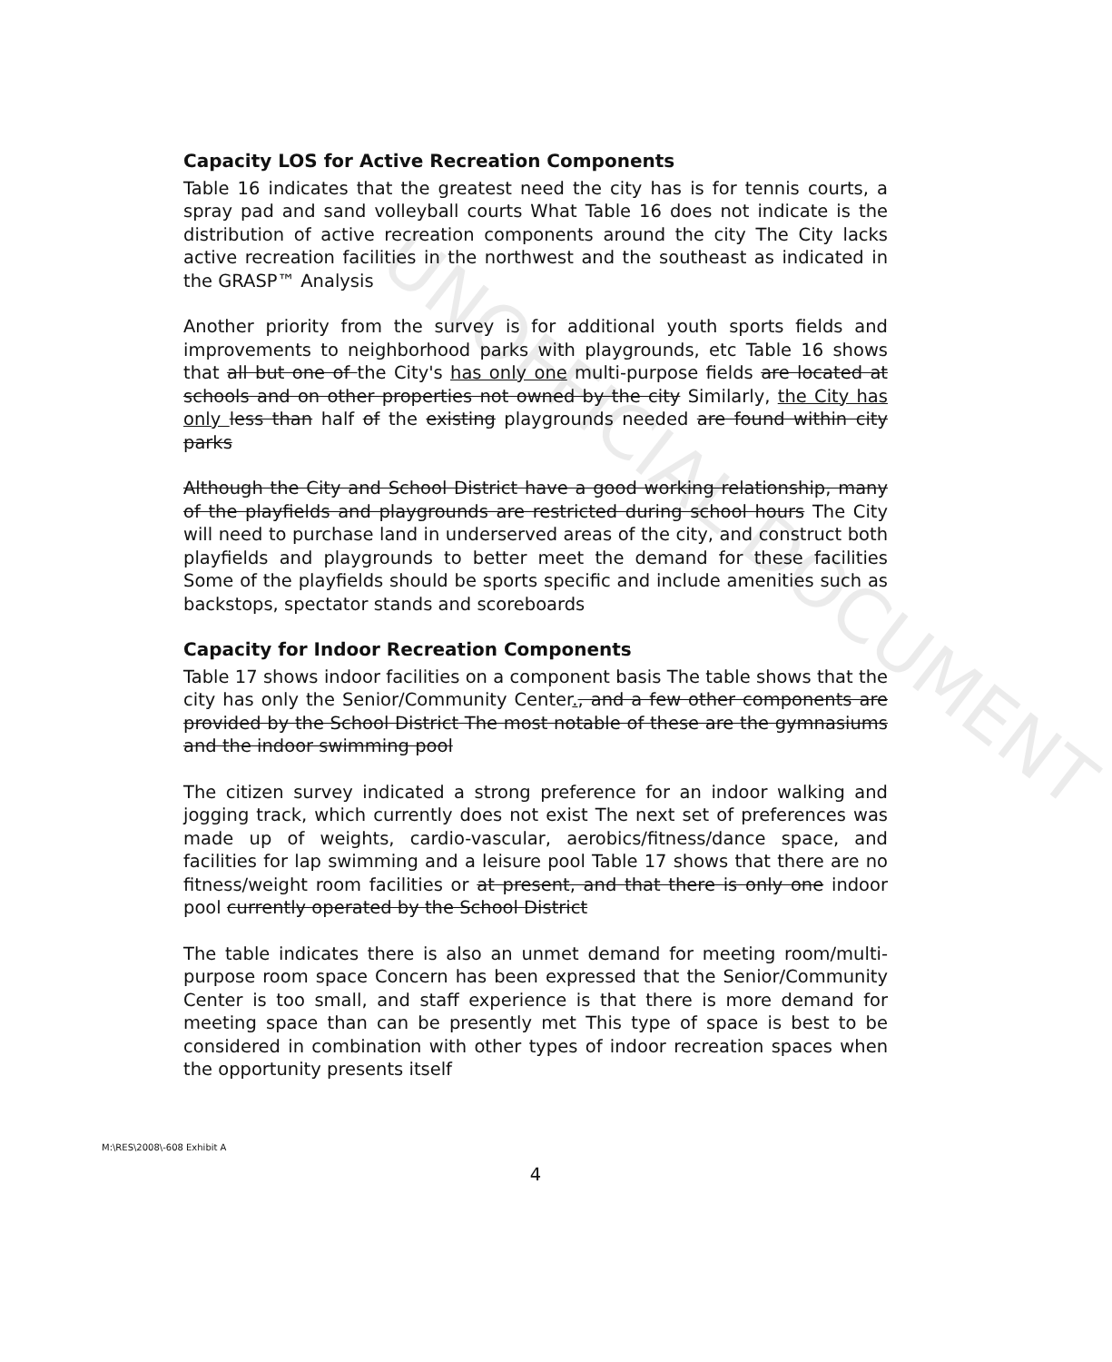UNOFFICIAL DOCUMENT
Capacity LOS for Active Recreation Components
Table 16 indicates that the greatest need the city has is for tennis courts, a spray pad and sand volleyball courts What Table 16 does not indicate is the distribution of active recreation components around the city The City lacks active recreation facilities in the northwest and the southeast as indicated in the GRASP™ Analysis
Another priority from the survey is for additional youth sports fields and improvements to neighborhood parks with playgrounds, etc Table 16 shows that all but one of the City's has only one multi-purpose fields are located at schools and on other properties not owned by the city Similarly, the City has only less than half of the existing playgrounds needed are found within city parks
Although the City and School District have a good working relationship, many of the playfields and playgrounds are restricted during school hours The City will need to purchase land in underserved areas of the city, and construct both playfields and playgrounds to better meet the demand for these facilities Some of the playfields should be sports specific and include amenities such as backstops, spectator stands and scoreboards
Capacity for Indoor Recreation Components
Table 17 shows indoor facilities on a component basis The table shows that the city has only the Senior/Community Center., and a few other components are provided by the School District The most notable of these are the gymnasiums and the indoor swimming pool
The citizen survey indicated a strong preference for an indoor walking and jogging track, which currently does not exist The next set of preferences was made up of weights, cardio-vascular, aerobics/fitness/dance space, and facilities for lap swimming and a leisure pool Table 17 shows that there are no fitness/weight room facilities or at present, and that there is only one indoor pool currently operated by the School District
The table indicates there is also an unmet demand for meeting room/multi-purpose room space Concern has been expressed that the Senior/Community Center is too small, and staff experience is that there is more demand for meeting space than can be presently met This type of space is best to be considered in combination with other types of indoor recreation spaces when the opportunity presents itself
M:\RES\2008\-608 Exhibit A
4